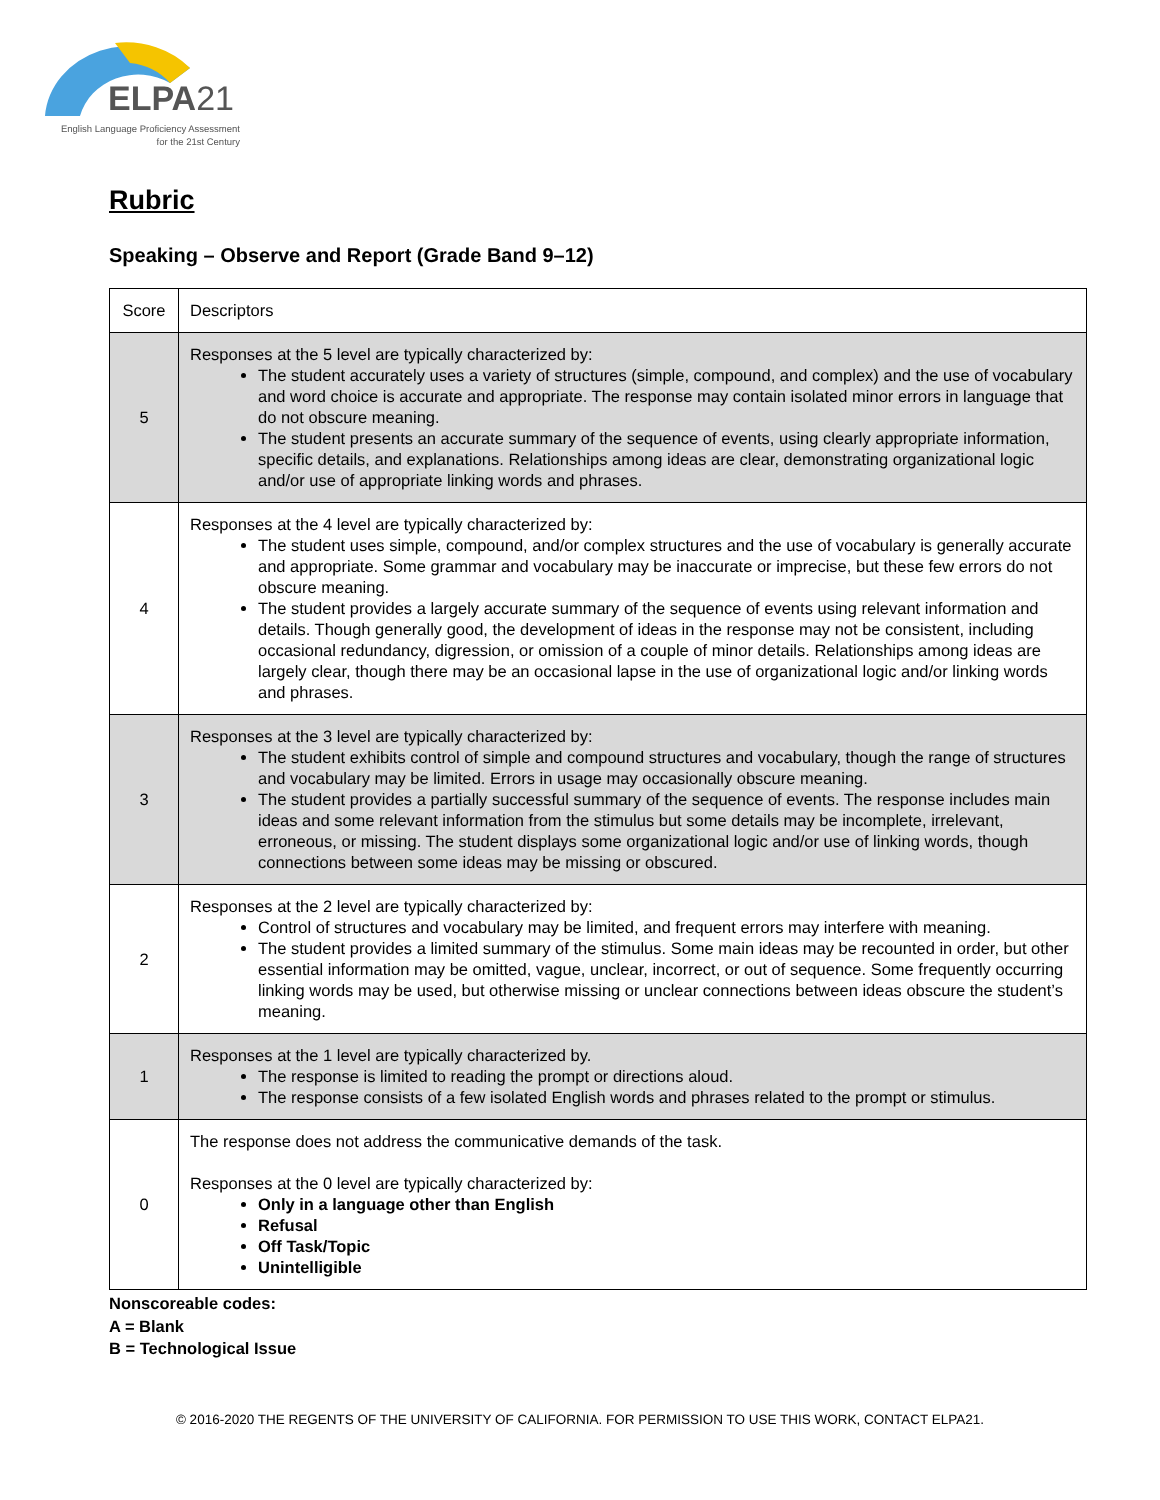ELPA21
English Language Proficiency Assessment
for the 21st Century
Rubric
Speaking – Observe and Report (Grade Band 9–12)
| Score | Descriptors |
| 5 | Responses at the 5 level are typically characterized by: The student accurately uses a variety of structures (simple, compound, and complex) and the use of vocabulary and word choice is accurate and appropriate. The response may contain isolated minor errors in language that do not obscure meaning. The student presents an accurate summary of the sequence of events, using clearly appropriate information, specific details, and explanations. Relationships among ideas are clear, demonstrating organizational logic and/or use of appropriate linking words and phrases. |
| 4 | Responses at the 4 level are typically characterized by: The student uses simple, compound, and/or complex structures and the use of vocabulary is generally accurate and appropriate. Some grammar and vocabulary may be inaccurate or imprecise, but these few errors do not obscure meaning. The student provides a largely accurate summary of the sequence of events using relevant information and details. Though generally good, the development of ideas in the response may not be consistent, including occasional redundancy, digression, or omission of a couple of minor details. Relationships among ideas are largely clear, though there may be an occasional lapse in the use of organizational logic and/or linking words and phrases. |
| 3 | Responses at the 3 level are typically characterized by: The student exhibits control of simple and compound structures and vocabulary, though the range of structures and vocabulary may be limited. Errors in usage may occasionally obscure meaning. The student provides a partially successful summary of the sequence of events. The response includes main ideas and some relevant information from the stimulus but some details may be incomplete, irrelevant, erroneous, or missing. The student displays some organizational logic and/or use of linking words, though connections between some ideas may be missing or obscured. |
| 2 | Responses at the 2 level are typically characterized by: Control of structures and vocabulary may be limited, and frequent errors may interfere with meaning. The student provides a limited summary of the stimulus. Some main ideas may be recounted in order, but other essential information may be omitted, vague, unclear, incorrect, or out of sequence. Some frequently occurring linking words may be used, but otherwise missing or unclear connections between ideas obscure the student’s meaning. |
| 1 | Responses at the 1 level are typically characterized by. The response is limited to reading the prompt or directions aloud. The response consists of a few isolated English words and phrases related to the prompt or stimulus. |
| 0 | The response does not address the communicative demands of the task. Responses at the 0 level are typically characterized by: Only in a language other than English Refusal Off Task/Topic Unintelligible |
Nonscoreable codes:
A = Blank
B = Technological Issue
© 2016-2020 THE REGENTS OF THE UNIVERSITY OF CALIFORNIA. FOR PERMISSION TO USE THIS WORK, CONTACT ELPA21.